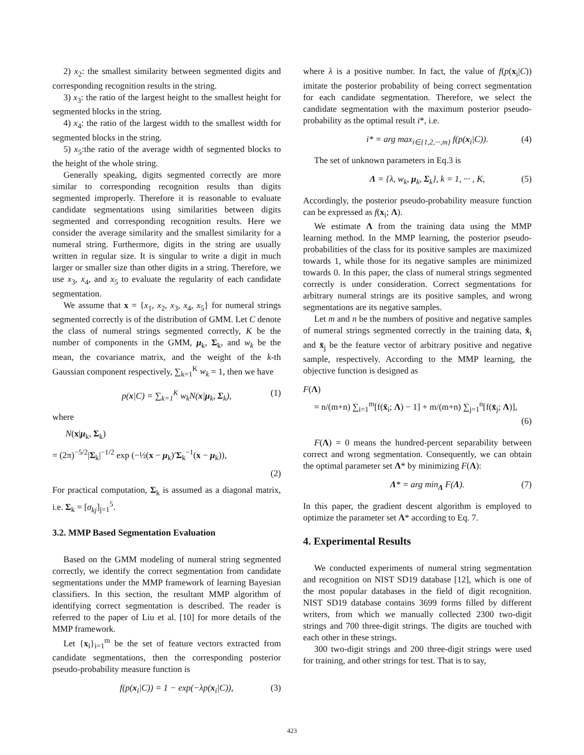2) x<sub>2</sub>: the smallest similarity between segmented digits and corresponding recognition results in the string.
3) x<sub>3</sub>: the ratio of the largest height to the smallest height for segmented blocks in the string.
4) x<sub>4</sub>: the ratio of the largest width to the smallest width for segmented blocks in the string.
5) x<sub>5</sub>:the ratio of the average width of segmented blocks to the height of the whole string.
Generally speaking, digits segmented correctly are more similar to corresponding recognition results than digits segmented improperly. Therefore it is reasonable to evaluate candidate segmentations using similarities between digits segmented and corresponding recognition results. Here we consider the average similarity and the smallest similarity for a numeral string. Furthermore, digits in the string are usually written in regular size. It is singular to write a digit in much larger or smaller size than other digits in a string. Therefore, we use x<sub>3</sub>, x<sub>4</sub>, and x<sub>5</sub> to evaluate the regularity of each candidate segmentation.
We assume that x = {x<sub>1</sub>, x<sub>2</sub>, x<sub>3</sub>, x<sub>4</sub>, x<sub>5</sub>} for numeral strings segmented correctly is of the distribution of GMM. Let C denote the class of numeral strings segmented correctly, K be the number of components in the GMM, μ<sub>k</sub>, Σ<sub>k</sub>, and w<sub>k</sub> be the mean, the covariance matrix, and the weight of the k-th Gaussian component respectively, ∑<sub>k=1</sub><sup>K</sup> w<sub>k</sub> = 1, then we have
p(x|C) = ∑<sub>k=1</sub><sup>K</sup> w<sub>k</sub>N(x|μ<sub>k</sub>, Σ<sub>k</sub>), (1)
where
N(x|μ<sub>k</sub>, Σ<sub>k</sub>)
= (2π)<sup>−5/2</sup>|Σ<sub>k</sub>|<sup>−1/2</sup> exp (−½(x − μ<sub>k</sub>)′Σ<sub>k</sub><sup>−1</sup>(x − μ<sub>k</sub>)),
(2)
For practical computation, Σ<sub>k</sub> is assumed as a diagonal matrix, i.e. Σ<sub>k</sub> = [σ<sub>kj</sub>]<sub>j=1</sub><sup>5</sup>.
3.2. MMP Based Segmentation Evaluation
Based on the GMM modeling of numeral string segmented correctly, we identify the correct segmentation from candidate segmentations under the MMP framework of learning Bayesian classifiers. In this section, the resultant MMP algorithm of identifying correct segmentation is described. The reader is referred to the paper of Liu et al. [10] for more details of the MMP framework.
Let {x<sub>i</sub>}<sub>i=1</sub><sup>m</sup> be the set of feature vectors extracted from candidate segmentations, then the corresponding posterior pseudo-probability measure function is
f(p(x<sub>i</sub>|C)) = 1 − exp(−λp(x<sub>i</sub>|C)), (3)
where λ is a positive number. In fact, the value of f(p(x<sub>i</sub>|C)) imitate the posterior probability of being correct segmentation for each candidate segmentation. Therefore, we select the candidate segmentation with the maximum posterior pseudo-probability as the optimal result i*, i.e.
i* = arg max<sub>i∈{1,2,···,m}</sub> f(p(x<sub>i</sub>|C)). (4)
The set of unknown parameters in Eq.3 is
Λ = {λ, w<sub>k</sub>, μ<sub>k</sub>, Σ<sub>k</sub>}, k = 1, ··· , K, (5)
Accordingly, the posterior pseudo-probability measure function can be expressed as f(x<sub>i</sub>; Λ).
We estimate Λ from the training data using the MMP learning method. In the MMP learning, the posterior pseudo-probabilities of the class for its positive samples are maximized towards 1, while those for its negative samples are minimized towards 0. In this paper, the class of numeral strings segmented correctly is under consideration. Correct segmentations for arbitrary numeral strings are its positive samples, and wrong segmentations are its negative samples.
Let m and n be the numbers of positive and negative samples of numeral strings segmented correctly in the training data, x̂<sub>i</sub> and x̄<sub>j</sub> be the feature vector of arbitrary positive and negative sample, respectively. According to the MMP learning, the objective function is designed as
F(Λ)
= n/(m+n) ∑<sub>i=1</sub><sup>m</sup>[f(x̂<sub>i</sub>; Λ) − 1] + m/(m+n) ∑<sub>j=1</sub><sup>n</sup>[f(x̄<sub>j</sub>; Λ)],
(6)
F(Λ) = 0 means the hundred-percent separability between correct and wrong segmentation. Consequently, we can obtain the optimal parameter set Λ* by minimizing F(Λ):
Λ* = arg min<sub>Λ</sub> F(Λ). (7)
In this paper, the gradient descent algorithm is employed to optimize the parameter set Λ* according to Eq. 7.
4. Experimental Results
We conducted experiments of numeral string segmentation and recognition on NIST SD19 database [12], which is one of the most popular databases in the field of digit recognition. NIST SD19 database contains 3699 forms filled by different writers, from which we manually collected 2300 two-digit strings and 700 three-digit strings. The digits are touched with each other in these strings.
300 two-digit strings and 200 three-digit strings were used for training, and other strings for test. That is to say,
423